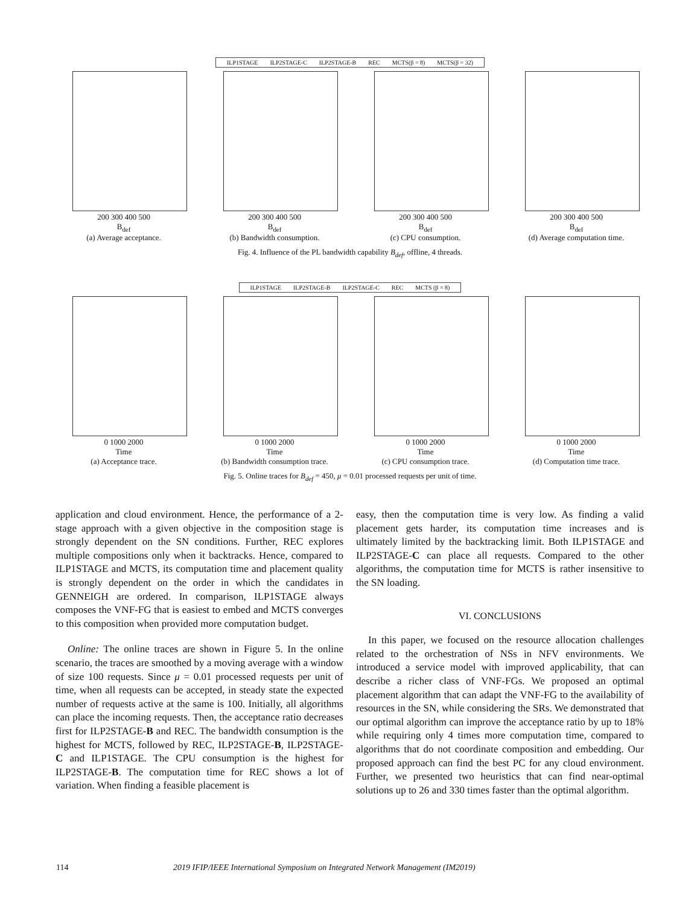ILP1STAGE ILP2STAGE-C ILP2STAGE-B REC MCTS(β = 8) MCTS(β = 32)
200 300 400 500
B<sub>def</sub>
(a) Average acceptance.
200 300 400 500
B<sub>def</sub>
(b) Bandwidth consumption.
200 300 400 500
B<sub>def</sub>
(c) CPU consumption.
200 300 400 500
B<sub>def</sub>
(d) Average computation time.
Fig. 4. Influence of the PL bandwidth capability B<sub>def</sub>, offline, 4 threads.
ILP1STAGE ILP2STAGE-B ILP2STAGE-C REC MCTS (β = 8)
0 1000 2000
Time
(a) Acceptance trace.
0 1000 2000
Time
(b) Bandwidth consumption trace.
0 1000 2000
Time
(c) CPU consumption trace.
0 1000 2000
Time
(d) Computation time trace.
Fig. 5. Online traces for B<sub>def</sub> = 450, μ = 0.01 processed requests per unit of time.
application and cloud environment. Hence, the performance of a 2-stage approach with a given objective in the composition stage is strongly dependent on the SN conditions. Further, REC explores multiple compositions only when it backtracks. Hence, compared to ILP1STAGE and MCTS, its computation time and placement quality is strongly dependent on the order in which the candidates in GENNEIGH are ordered. In comparison, ILP1STAGE always composes the VNF-FG that is easiest to embed and MCTS converges to this composition when provided more computation budget.
Online: The online traces are shown in Figure 5. In the online scenario, the traces are smoothed by a moving average with a window of size 100 requests. Since μ = 0.01 processed requests per unit of time, when all requests can be accepted, in steady state the expected number of requests active at the same is 100. Initially, all algorithms can place the incoming requests. Then, the acceptance ratio decreases first for ILP2STAGE-B and REC. The bandwidth consumption is the highest for MCTS, followed by REC, ILP2STAGE-B, ILP2STAGE-C and ILP1STAGE. The CPU consumption is the highest for ILP2STAGE-B. The computation time for REC shows a lot of variation. When finding a feasible placement is
easy, then the computation time is very low. As finding a valid placement gets harder, its computation time increases and is ultimately limited by the backtracking limit. Both ILP1STAGE and ILP2STAGE-C can place all requests. Compared to the other algorithms, the computation time for MCTS is rather insensitive to the SN loading.
VI. CONCLUSIONS
In this paper, we focused on the resource allocation challenges related to the orchestration of NSs in NFV environments. We introduced a service model with improved applicability, that can describe a richer class of VNF-FGs. We proposed an optimal placement algorithm that can adapt the VNF-FG to the availability of resources in the SN, while considering the SRs. We demonstrated that our optimal algorithm can improve the acceptance ratio by up to 18% while requiring only 4 times more computation time, compared to algorithms that do not coordinate composition and embedding. Our proposed approach can find the best PC for any cloud environment. Further, we presented two heuristics that can find near-optimal solutions up to 26 and 330 times faster than the optimal algorithm.
114 2019 IFIP/IEEE International Symposium on Integrated Network Management (IM2019)